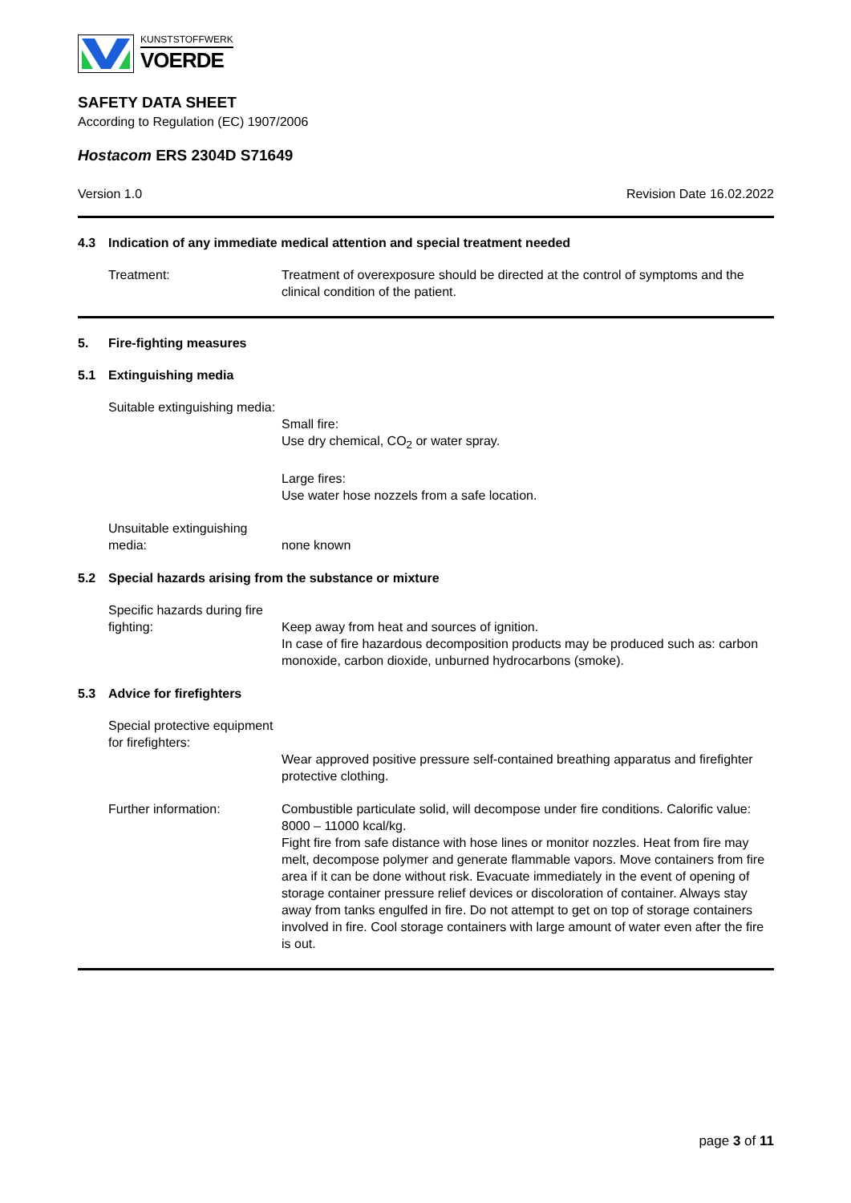KUNSTSTOFFWERK
VOERDE
SAFETY DATA SHEET
According to Regulation (EC) 1907/2006
Hostacom ERS 2304D S71649
Version 1.0 Revision Date 16.02.2022
4.3 Indication of any immediate medical attention and special treatment needed
Treatment: Treatment of overexposure should be directed at the control of symptoms and the clinical condition of the patient.
5. Fire-fighting measures
5.1 Extinguishing media
Suitable extinguishing media:
Small fire:
Use dry chemical, CO<sub>2</sub> or water spray.
Large fires:
Use water hose nozzels from a safe location.
Unsuitable extinguishing media:
none known
5.2 Special hazards arising from the substance or mixture
Specific hazards during fire fighting:
Keep away from heat and sources of ignition.
In case of fire hazardous decomposition products may be produced such as: carbon monoxide, carbon dioxide, unburned hydrocarbons (smoke).
5.3 Advice for firefighters
Special protective equipment for firefighters:
Wear approved positive pressure self-contained breathing apparatus and firefighter protective clothing.
Further information: Combustible particulate solid, will decompose under fire conditions. Calorific value: 8000 – 11000 kcal/kg.
Fight fire from safe distance with hose lines or monitor nozzles. Heat from fire may melt, decompose polymer and generate flammable vapors. Move containers from fire area if it can be done without risk. Evacuate immediately in the event of opening of storage container pressure relief devices or discoloration of container. Always stay away from tanks engulfed in fire. Do not attempt to get on top of storage containers involved in fire. Cool storage containers with large amount of water even after the fire is out.
page 3 of 11